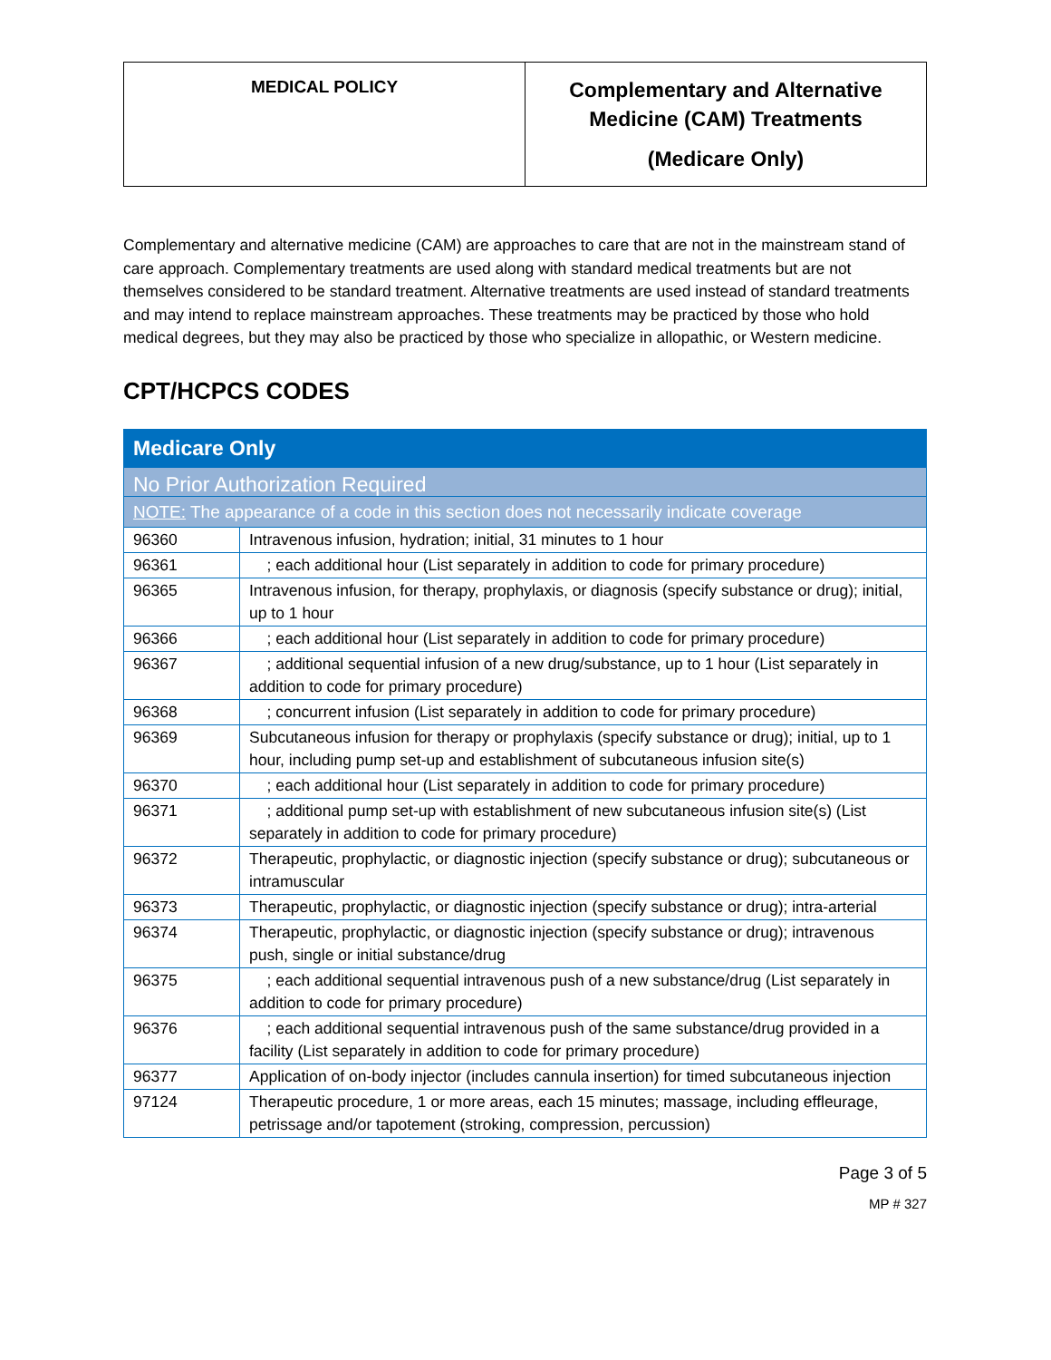| MEDICAL POLICY | Complementary and Alternative Medicine (CAM) Treatments (Medicare Only) |
Complementary and alternative medicine (CAM) are approaches to care that are not in the mainstream stand of care approach. Complementary treatments are used along with standard medical treatments but are not themselves considered to be standard treatment. Alternative treatments are used instead of standard treatments and may intend to replace mainstream approaches. These treatments may be practiced by those who hold medical degrees, but they may also be practiced by those who specialize in allopathic, or Western medicine.
CPT/HCPCS CODES
| Medicare Only | |
| No Prior Authorization Required | |
| NOTE: The appearance of a code in this section does not necessarily indicate coverage | |
| 96360 | Intravenous infusion, hydration; initial, 31 minutes to 1 hour |
| 96361 | ; each additional hour (List separately in addition to code for primary procedure) |
| 96365 | Intravenous infusion, for therapy, prophylaxis, or diagnosis (specify substance or drug); initial, up to 1 hour |
| 96366 | ; each additional hour (List separately in addition to code for primary procedure) |
| 96367 | ; additional sequential infusion of a new drug/substance, up to 1 hour (List separately in addition to code for primary procedure) |
| 96368 | ; concurrent infusion (List separately in addition to code for primary procedure) |
| 96369 | Subcutaneous infusion for therapy or prophylaxis (specify substance or drug); initial, up to 1 hour, including pump set-up and establishment of subcutaneous infusion site(s) |
| 96370 | ; each additional hour (List separately in addition to code for primary procedure) |
| 96371 | ; additional pump set-up with establishment of new subcutaneous infusion site(s) (List separately in addition to code for primary procedure) |
| 96372 | Therapeutic, prophylactic, or diagnostic injection (specify substance or drug); subcutaneous or intramuscular |
| 96373 | Therapeutic, prophylactic, or diagnostic injection (specify substance or drug); intra-arterial |
| 96374 | Therapeutic, prophylactic, or diagnostic injection (specify substance or drug); intravenous push, single or initial substance/drug |
| 96375 | ; each additional sequential intravenous push of a new substance/drug (List separately in addition to code for primary procedure) |
| 96376 | ; each additional sequential intravenous push of the same substance/drug provided in a facility (List separately in addition to code for primary procedure) |
| 96377 | Application of on-body injector (includes cannula insertion) for timed subcutaneous injection |
| 97124 | Therapeutic procedure, 1 or more areas, each 15 minutes; massage, including effleurage, petrissage and/or tapotement (stroking, compression, percussion) |
Page 3 of 5
MP # 327